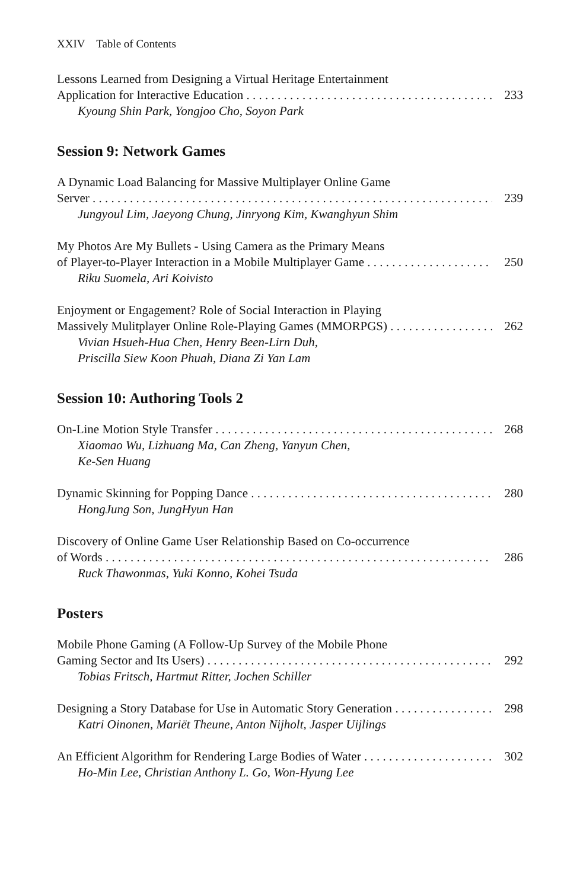XXIV Table of Contents
Lessons Learned from Designing a Virtual Heritage Entertainment
Application for Interactive Education 233
Kyoung Shin Park, Yongjoo Cho, Soyon Park
Session 9: Network Games
A Dynamic Load Balancing for Massive Multiplayer Online Game
Server 239
Jungyoul Lim, Jaeyong Chung, Jinryong Kim, Kwanghyun Shim
My Photos Are My Bullets - Using Camera as the Primary Means
of Player-to-Player Interaction in a Mobile Multiplayer Game 250
Riku Suomela, Ari Koivisto
Enjoyment or Engagement? Role of Social Interaction in Playing
Massively Mulitplayer Online Role-Playing Games (MMORPGS) 262
Vivian Hsueh-Hua Chen, Henry Been-Lirn Duh,
Priscilla Siew Koon Phuah, Diana Zi Yan Lam
Session 10: Authoring Tools 2
On-Line Motion Style Transfer 268
Xiaomao Wu, Lizhuang Ma, Can Zheng, Yanyun Chen,
Ke-Sen Huang
Dynamic Skinning for Popping Dance 280
HongJung Son, JungHyun Han
Discovery of Online Game User Relationship Based on Co-occurrence
of Words 286
Ruck Thawonmas, Yuki Konno, Kohei Tsuda
Posters
Mobile Phone Gaming (A Follow-Up Survey of the Mobile Phone
Gaming Sector and Its Users) 292
Tobias Fritsch, Hartmut Ritter, Jochen Schiller
Designing a Story Database for Use in Automatic Story Generation 298
Katri Oinonen, Mariët Theune, Anton Nijholt, Jasper Uijlings
An Efficient Algorithm for Rendering Large Bodies of Water 302
Ho-Min Lee, Christian Anthony L. Go, Won-Hyung Lee